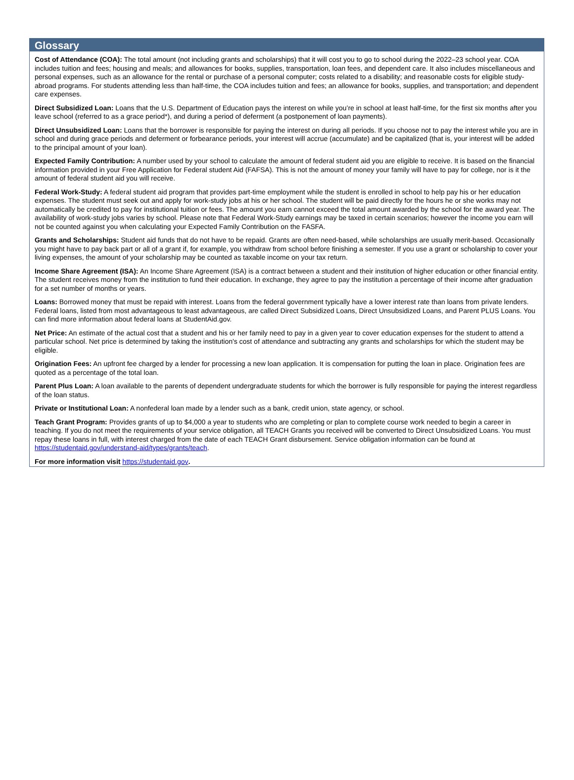Glossary
Cost of Attendance (COA): The total amount (not including grants and scholarships) that it will cost you to go to school during the 2022–23 school year. COA includes tuition and fees; housing and meals; and allowances for books, supplies, transportation, loan fees, and dependent care. It also includes miscellaneous and personal expenses, such as an allowance for the rental or purchase of a personal computer; costs related to a disability; and reasonable costs for eligible study-abroad programs. For students attending less than half-time, the COA includes tuition and fees; an allowance for books, supplies, and transportation; and dependent care expenses.
Direct Subsidized Loan: Loans that the U.S. Department of Education pays the interest on while you’re in school at least half-time, for the first six months after you leave school (referred to as a grace period*), and during a period of deferment (a postponement of loan payments).
Direct Unsubsidized Loan: Loans that the borrower is responsible for paying the interest on during all periods. If you choose not to pay the interest while you are in school and during grace periods and deferment or forbearance periods, your interest will accrue (accumulate) and be capitalized (that is, your interest will be added to the principal amount of your loan).
Expected Family Contribution: A number used by your school to calculate the amount of federal student aid you are eligible to receive. It is based on the financial information provided in your Free Application for Federal student Aid (FAFSA). This is not the amount of money your family will have to pay for college, nor is it the amount of federal student aid you will receive.
Federal Work-Study: A federal student aid program that provides part-time employment while the student is enrolled in school to help pay his or her education expenses. The student must seek out and apply for work-study jobs at his or her school. The student will be paid directly for the hours he or she works may not automatically be credited to pay for institutional tuition or fees. The amount you earn cannot exceed the total amount awarded by the school for the award year. The availability of work-study jobs varies by school. Please note that Federal Work-Study earnings may be taxed in certain scenarios; however the income you earn will not be counted against you when calculating your Expected Family Contribution on the FASFA.
Grants and Scholarships: Student aid funds that do not have to be repaid. Grants are often need-based, while scholarships are usually merit-based. Occasionally you might have to pay back part or all of a grant if, for example, you withdraw from school before finishing a semester. If you use a grant or scholarship to cover your living expenses, the amount of your scholarship may be counted as taxable income on your tax return.
Income Share Agreement (ISA): An Income Share Agreement (ISA) is a contract between a student and their institution of higher education or other financial entity. The student receives money from the institution to fund their education. In exchange, they agree to pay the institution a percentage of their income after graduation for a set number of months or years.
Loans: Borrowed money that must be repaid with interest. Loans from the federal government typically have a lower interest rate than loans from private lenders. Federal loans, listed from most advantageous to least advantageous, are called Direct Subsidized Loans, Direct Unsubsidized Loans, and Parent PLUS Loans. You can find more information about federal loans at StudentAid.gov.
Net Price: An estimate of the actual cost that a student and his or her family need to pay in a given year to cover education expenses for the student to attend a particular school. Net price is determined by taking the institution's cost of attendance and subtracting any grants and scholarships for which the student may be eligible.
Origination Fees: An upfront fee charged by a lender for processing a new loan application. It is compensation for putting the loan in place. Origination fees are quoted as a percentage of the total loan.
Parent Plus Loan: A loan available to the parents of dependent undergraduate students for which the borrower is fully responsible for paying the interest regardless of the loan status.
Private or Institutional Loan: A nonfederal loan made by a lender such as a bank, credit union, state agency, or school.
Teach Grant Program: Provides grants of up to $4,000 a year to students who are completing or plan to complete course work needed to begin a career in teaching. If you do not meet the requirements of your service obligation, all TEACH Grants you received will be converted to Direct Unsubsidized Loans. You must repay these loans in full, with interest charged from the date of each TEACH Grant disbursement. Service obligation information can be found at https://studentaid.gov/understand-aid/types/grants/teach.
For more information visit https://studentaid.gov.